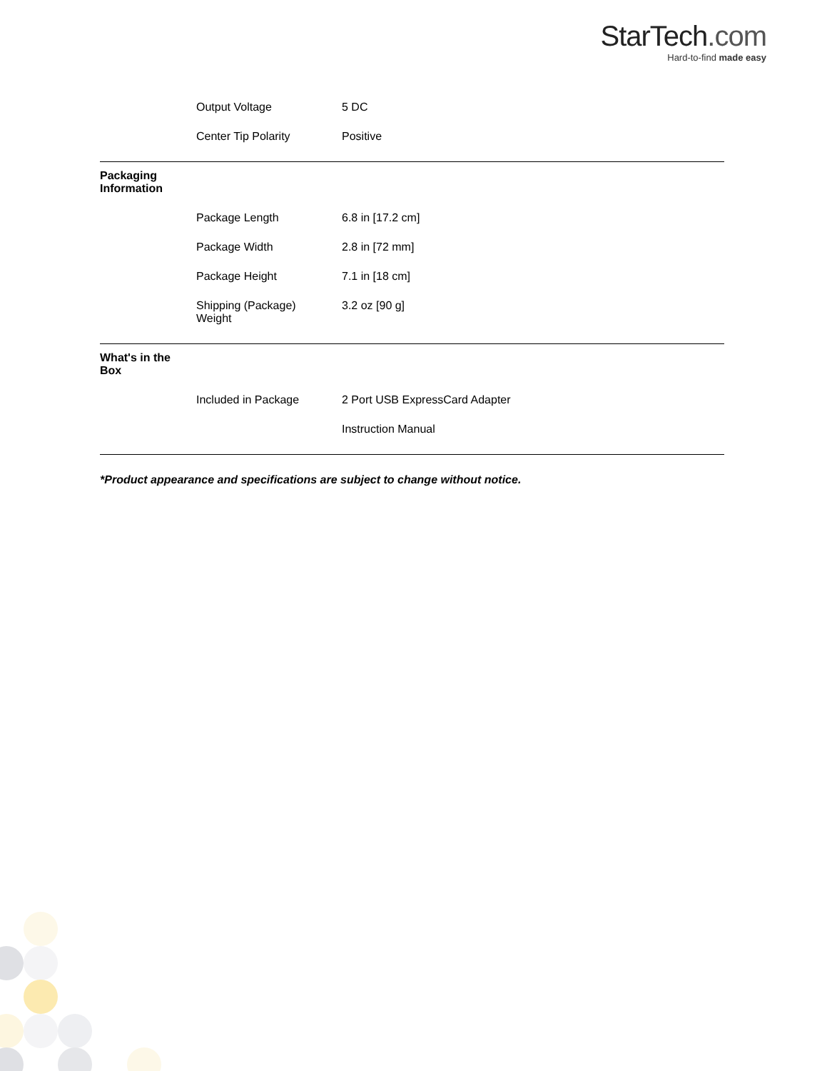StarTech.com
Hard-to-find made easy
| | Output Voltage | 5 DC |
| | Center Tip Polarity | Positive |
| Packaging Information | | |
| | Package Length | 6.8 in [17.2 cm] |
| | Package Width | 2.8 in [72 mm] |
| | Package Height | 7.1 in [18 cm] |
| | Shipping (Package) Weight | 3.2 oz [90 g] |
| What's in the Box | | |
| | Included in Package | 2 Port USB ExpressCard Adapter |
| | | Instruction Manual |
*Product appearance and specifications are subject to change without notice.